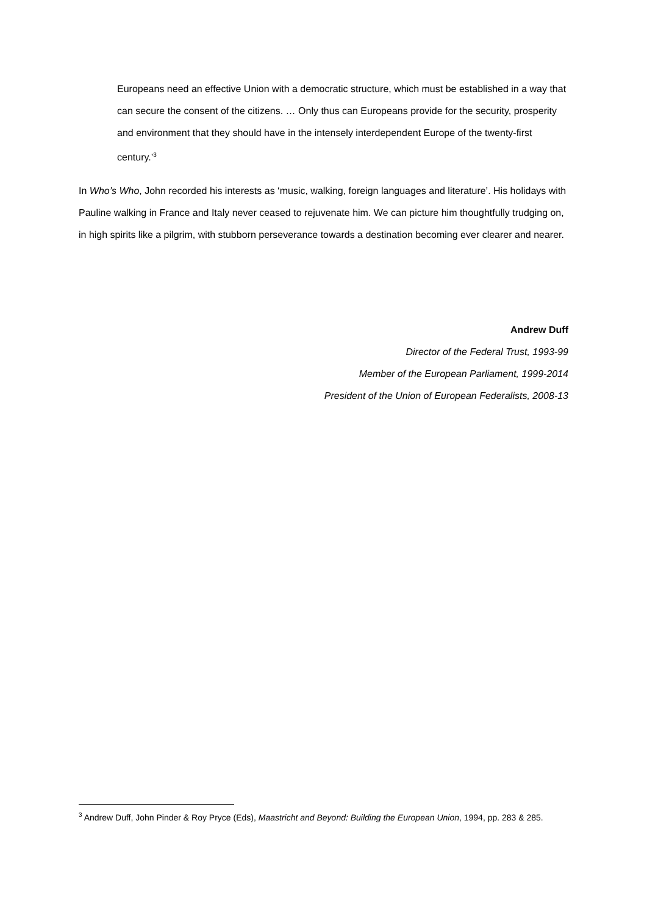Europeans need an effective Union with a democratic structure, which must be established in a way that can secure the consent of the citizens. … Only thus can Europeans provide for the security, prosperity and environment that they should have in the intensely interdependent Europe of the twenty-first century.’<sup>3</sup>
In Who’s Who, John recorded his interests as ‘music, walking, foreign languages and literature’. His holidays with Pauline walking in France and Italy never ceased to rejuvenate him. We can picture him thoughtfully trudging on, in high spirits like a pilgrim, with stubborn perseverance towards a destination becoming ever clearer and nearer.
Andrew Duff
Director of the Federal Trust, 1993-99
Member of the European Parliament, 1999-2014
President of the Union of European Federalists, 2008-13
<sup>3</sup> Andrew Duff, John Pinder & Roy Pryce (Eds), Maastricht and Beyond: Building the European Union, 1994, pp. 283 & 285.